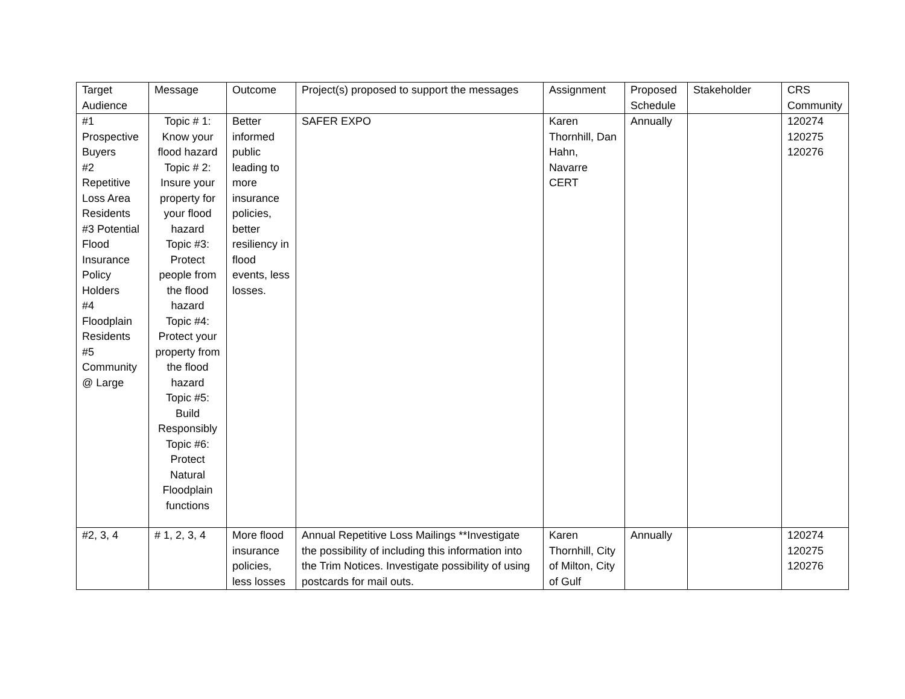| Target Audience | Message | Outcome | Project(s) proposed to support the messages | Assignment | Proposed Schedule | Stakeholder | CRS Community |
| #1 Prospective Buyers #2 Repetitive Loss Area Residents #3 Potential Flood Insurance Policy Holders #4 Floodplain Residents #5 Community @ Large | Topic # 1: Know your flood hazard Topic # 2: Insure your property for your flood hazard Topic #3: Protect people from the flood hazard Topic #4: Protect your property from the flood hazard Topic #5: Build Responsibly Topic #6: Protect Natural Floodplain functions | Better informed public leading to more insurance policies, better resiliency in flood events, less losses. | SAFER EXPO | Karen Thornhill, Dan Hahn, Navarre CERT | Annually | | 120274 120275 120276 |
| #2, 3, 4 | # 1, 2, 3, 4 | More flood insurance policies, less losses | Annual Repetitive Loss Mailings **Investigate the possibility of including this information into the Trim Notices. Investigate possibility of using postcards for mail outs. | Karen Thornhill, City of Milton, City of Gulf | Annually | | 120274 120275 120276 |